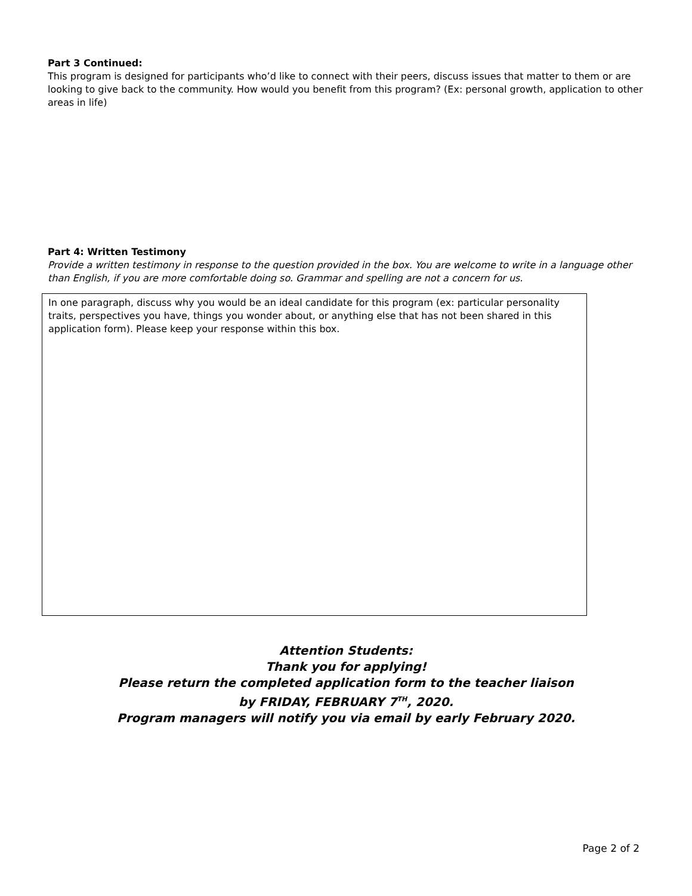Part 3 Continued:
This program is designed for participants who’d like to connect with their peers, discuss issues that matter to them or are looking to give back to the community. How would you benefit from this program? (Ex: personal growth, application to other areas in life)
Part 4: Written Testimony
Provide a written testimony in response to the question provided in the box. You are welcome to write in a language other than English, if you are more comfortable doing so. Grammar and spelling are not a concern for us.
In one paragraph, discuss why you would be an ideal candidate for this program (ex: particular personality traits, perspectives you have, things you wonder about, or anything else that has not been shared in this application form). Please keep your response within this box.
Attention Students:
Thank you for applying!
Please return the completed application form to the teacher liaison
by FRIDAY, FEBRUARY 7<sup>TH</sup>, 2020.
Program managers will notify you via email by early February 2020.
Page 2 of 2